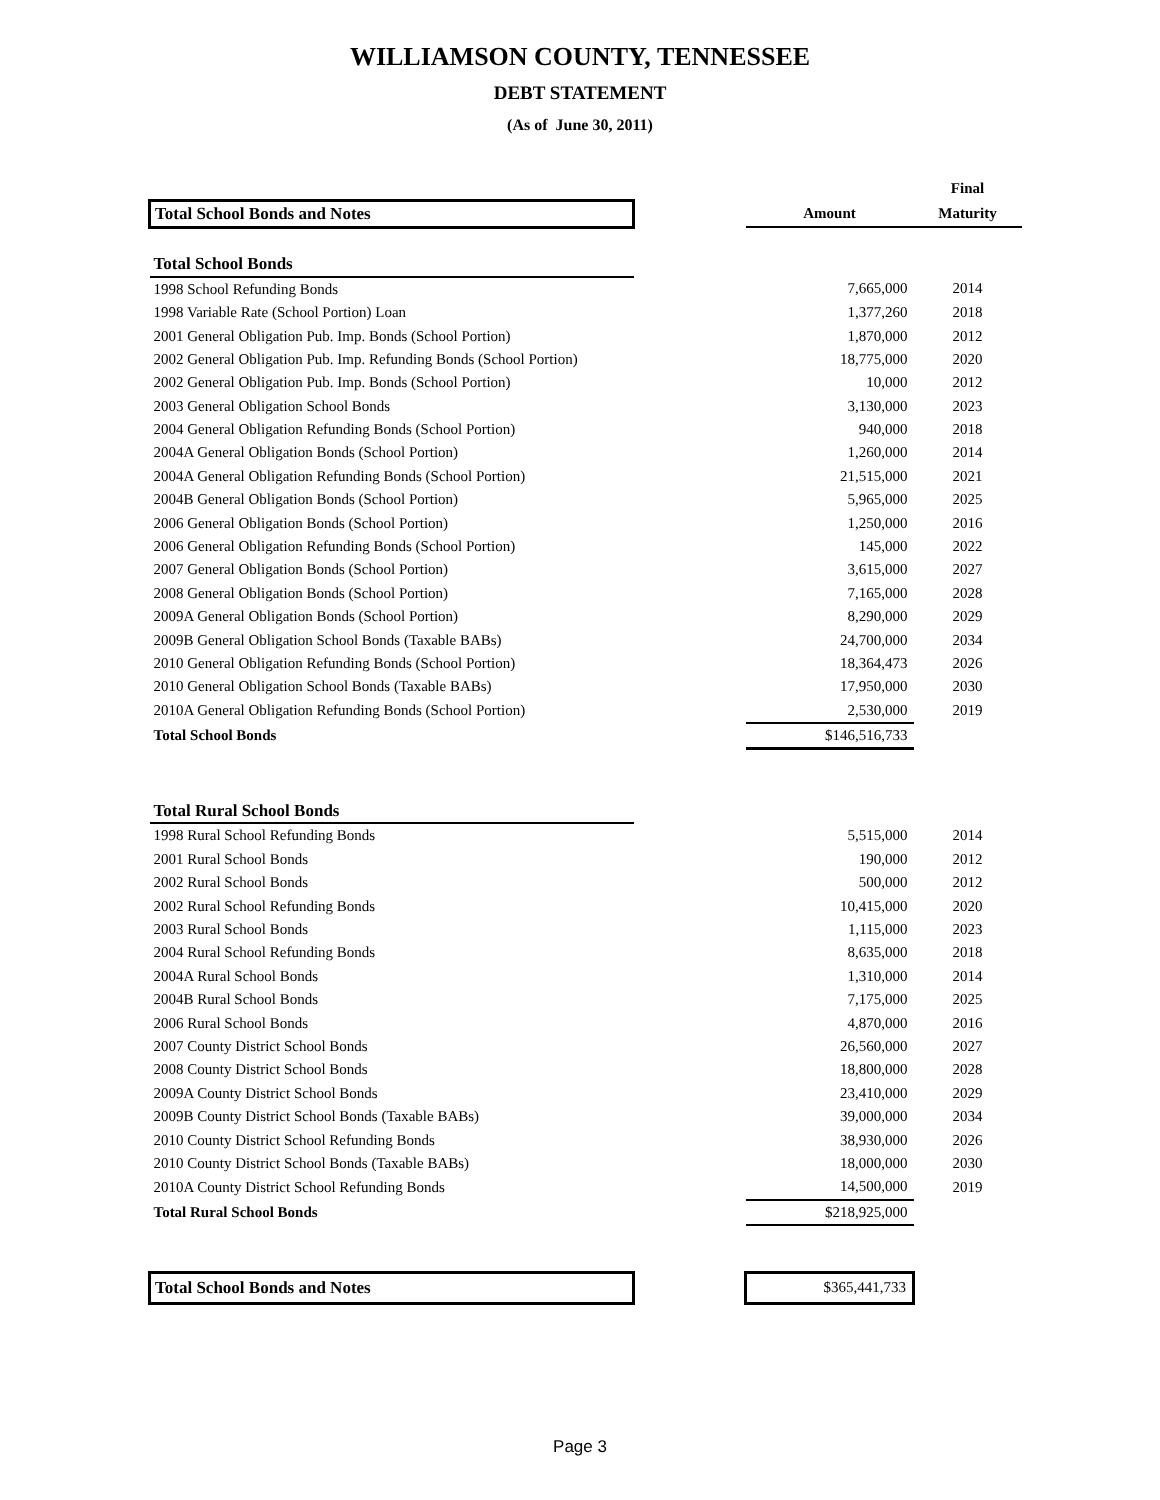WILLIAMSON COUNTY, TENNESSEE
DEBT STATEMENT
(As of June 30, 2011)
| | | | Final |
| --- | --- | --- | --- |
| Total School Bonds and Notes | | Amount | Maturity |
| Total School Bonds | | | |
| 1998 School Refunding Bonds | | 7,665,000 | 2014 |
| 1998 Variable Rate (School Portion) Loan | | 1,377,260 | 2018 |
| 2001 General Obligation Pub. Imp. Bonds (School Portion) | | 1,870,000 | 2012 |
| 2002 General Obligation Pub. Imp. Refunding Bonds (School Portion) | | 18,775,000 | 2020 |
| 2002 General Obligation Pub. Imp. Bonds (School Portion) | | 10,000 | 2012 |
| 2003 General Obligation School Bonds | | 3,130,000 | 2023 |
| 2004 General Obligation Refunding Bonds (School Portion) | | 940,000 | 2018 |
| 2004A General Obligation Bonds (School Portion) | | 1,260,000 | 2014 |
| 2004A General Obligation Refunding Bonds (School Portion) | | 21,515,000 | 2021 |
| 2004B General Obligation Bonds (School Portion) | | 5,965,000 | 2025 |
| 2006 General Obligation Bonds (School Portion) | | 1,250,000 | 2016 |
| 2006 General Obligation Refunding Bonds (School Portion) | | 145,000 | 2022 |
| 2007 General Obligation Bonds (School Portion) | | 3,615,000 | 2027 |
| 2008 General Obligation Bonds (School Portion) | | 7,165,000 | 2028 |
| 2009A General Obligation Bonds (School Portion) | | 8,290,000 | 2029 |
| 2009B General Obligation School Bonds (Taxable BABs) | | 24,700,000 | 2034 |
| 2010 General Obligation Refunding Bonds (School Portion) | | 18,364,473 | 2026 |
| 2010 General Obligation School Bonds (Taxable BABs) | | 17,950,000 | 2030 |
| 2010A General Obligation Refunding Bonds (School Portion) | | 2,530,000 | 2019 |
| Total School Bonds | | $146,516,733 | |
| Total Rural School Bonds | | | |
| 1998 Rural School Refunding Bonds | | 5,515,000 | 2014 |
| 2001 Rural School Bonds | | 190,000 | 2012 |
| 2002 Rural School Bonds | | 500,000 | 2012 |
| 2002 Rural School Refunding Bonds | | 10,415,000 | 2020 |
| 2003 Rural School Bonds | | 1,115,000 | 2023 |
| 2004 Rural School Refunding Bonds | | 8,635,000 | 2018 |
| 2004A Rural School Bonds | | 1,310,000 | 2014 |
| 2004B Rural School Bonds | | 7,175,000 | 2025 |
| 2006 Rural School Bonds | | 4,870,000 | 2016 |
| 2007 County District School Bonds | | 26,560,000 | 2027 |
| 2008 County District School Bonds | | 18,800,000 | 2028 |
| 2009A County District School Bonds | | 23,410,000 | 2029 |
| 2009B County District School Bonds (Taxable BABs) | | 39,000,000 | 2034 |
| 2010 County District School Refunding Bonds | | 38,930,000 | 2026 |
| 2010 County District School Bonds (Taxable BABs) | | 18,000,000 | 2030 |
| 2010A County District School Refunding Bonds | | 14,500,000 | 2019 |
| Total Rural School Bonds | | $218,925,000 | |
| Total School Bonds and Notes | | $365,441,733 | |
Page 3